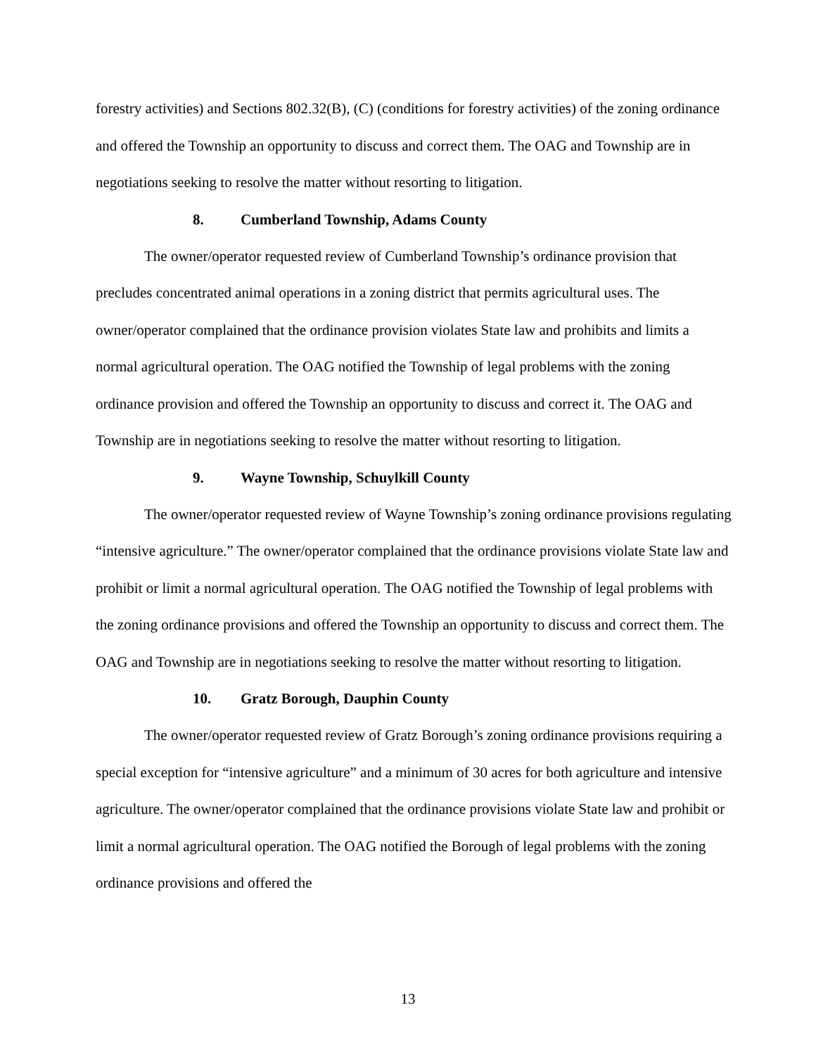forestry activities) and Sections 802.32(B), (C) (conditions for forestry activities) of the zoning ordinance and offered the Township an opportunity to discuss and correct them. The OAG and Township are in negotiations seeking to resolve the matter without resorting to litigation.
8. Cumberland Township, Adams County
The owner/operator requested review of Cumberland Township’s ordinance provision that precludes concentrated animal operations in a zoning district that permits agricultural uses. The owner/operator complained that the ordinance provision violates State law and prohibits and limits a normal agricultural operation. The OAG notified the Township of legal problems with the zoning ordinance provision and offered the Township an opportunity to discuss and correct it. The OAG and Township are in negotiations seeking to resolve the matter without resorting to litigation.
9. Wayne Township, Schuylkill County
The owner/operator requested review of Wayne Township’s zoning ordinance provisions regulating “intensive agriculture.” The owner/operator complained that the ordinance provisions violate State law and prohibit or limit a normal agricultural operation. The OAG notified the Township of legal problems with the zoning ordinance provisions and offered the Township an opportunity to discuss and correct them. The OAG and Township are in negotiations seeking to resolve the matter without resorting to litigation.
10. Gratz Borough, Dauphin County
The owner/operator requested review of Gratz Borough’s zoning ordinance provisions requiring a special exception for “intensive agriculture” and a minimum of 30 acres for both agriculture and intensive agriculture. The owner/operator complained that the ordinance provisions violate State law and prohibit or limit a normal agricultural operation. The OAG notified the Borough of legal problems with the zoning ordinance provisions and offered the
13